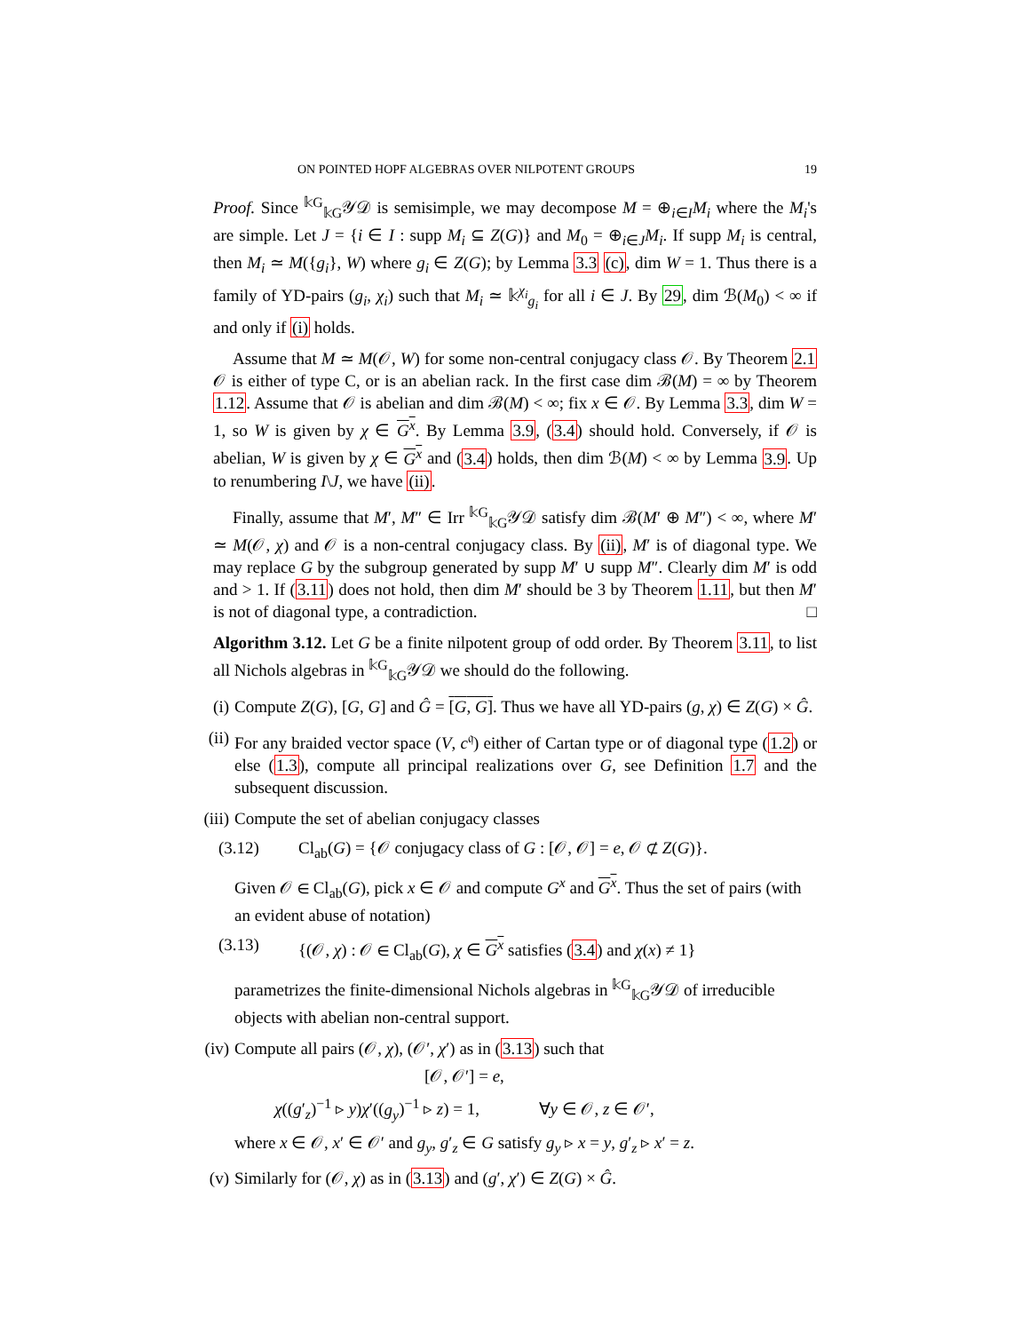ON POINTED HOPF ALGEBRAS OVER NILPOTENT GROUPS 19
Proof. Since <sup>𝕜G</sup><sub>𝕜G</sub>𝒴𝒟 is semisimple, we may decompose M = ⊕<sub>i∈I</sub>M<sub>i</sub> where the M<sub>i</sub>'s are simple. Let J = {i ∈ I : supp M<sub>i</sub> ⊆ Z(G)} and M<sub>0</sub> = ⊕<sub>i∈J</sub>M<sub>i</sub>. If supp M<sub>i</sub> is central, then M<sub>i</sub> ≃ M({g<sub>i</sub>}, W) where g<sub>i</sub> ∈ Z(G); by Lemma 3.3 (c), dim W = 1. Thus there is a family of YD-pairs (g<sub>i</sub>, χ<sub>i</sub>) such that M<sub>i</sub> ≃ 𝕜<sup>χ<sub>i</sub></sup><sub>g<sub>i</sub></sub> for all i ∈ J. By 29, dim ℬ(M<sub>0</sub>) < ∞ if and only if (i) holds.
Assume that M ≃ M(𝒪, W) for some non-central conjugacy class 𝒪. By Theorem 2.1 𝒪 is either of type C, or is an abelian rack. In the first case dim ℬ(M) = ∞ by Theorem 1.12. Assume that 𝒪 is abelian and dim ℬ(M) < ∞; fix x ∈ 𝒪. By Lemma 3.3, dim W = 1, so W is given by χ ∈ G<sup>x</sup>. By Lemma 3.9, (3.4) should hold. Conversely, if 𝒪 is abelian, W is given by χ ∈ G<sup>x</sup> and (3.4) holds, then dim ℬ(M) < ∞ by Lemma 3.9. Up to renumbering I\J, we have (ii).
Finally, assume that M′, M″ ∈ Irr <sup>𝕜G</sup><sub>𝕜G</sub>𝒴𝒟 satisfy dim ℬ(M′ ⊕ M″) < ∞, where M′ ≃ M(𝒪, χ) and 𝒪 is a non-central conjugacy class. By (ii), M′ is of diagonal type. We may replace G by the subgroup generated by supp M′ ∪ supp M″. Clearly dim M′ is odd and > 1. If (3.11) does not hold, then dim M′ should be 3 by Theorem 1.11, but then M′ is not of diagonal type, a contradiction. □
Algorithm 3.12. Let G be a finite nilpotent group of odd order. By Theorem 3.11, to list all Nichols algebras in <sup>𝕜G</sup><sub>𝕜G</sub>𝒴𝒟 we should do the following.
(i) Compute Z(G), [G, G] and Ĝ = [G, G]. Thus we have all YD-pairs (g, χ) ∈ Z(G) × Ĝ.
(ii)
For any braided vector space (V, c<sup>𝔮</sup>) either of Cartan type or of diagonal type (1.2) or else (1.3), compute all principal realizations over G, see Definition 1.7 and the subsequent discussion.
(iii)
Compute the set of abelian conjugacy classes
(3.12) Cl<sub>ab</sub>(G) = {𝒪 conjugacy class of G : [𝒪, 𝒪] = e, 𝒪 ⊄ Z(G)}.
Given 𝒪 ∈ Cl<sub>ab</sub>(G), pick x ∈ 𝒪 and compute G<sup>x</sup> and G<sup>x</sup>. Thus the set of pairs (with an evident abuse of notation)
(3.13) {(𝒪, χ) : 𝒪 ∈ Cl<sub>ab</sub>(G), χ ∈ G<sup>x</sup> satisfies (3.4) and χ(x) ≠ 1}
parametrizes the finite-dimensional Nichols algebras in <sup>𝕜G</sup><sub>𝕜G</sub>𝒴𝒟 of irreducible objects with abelian non-central support.
(iv)
Compute all pairs (𝒪, χ), (𝒪′, χ′) as in (3.13) such that
[𝒪, 𝒪′] = e,
χ((g′<sub>z</sub>)<sup>−1</sup> ▹ y)χ′((g<sub>y</sub>)<sup>−1</sup> ▹ z) = 1, ∀y ∈ 𝒪, z ∈ 𝒪′,
where x ∈ 𝒪, x′ ∈ 𝒪′ and g<sub>y</sub>, g′<sub>z</sub> ∈ G satisfy g<sub>y</sub> ▹ x = y, g′<sub>z</sub> ▹ x′ = z.
(v) Similarly for (𝒪, χ) as in (3.13) and (g′, χ′) ∈ Z(G) × Ĝ.